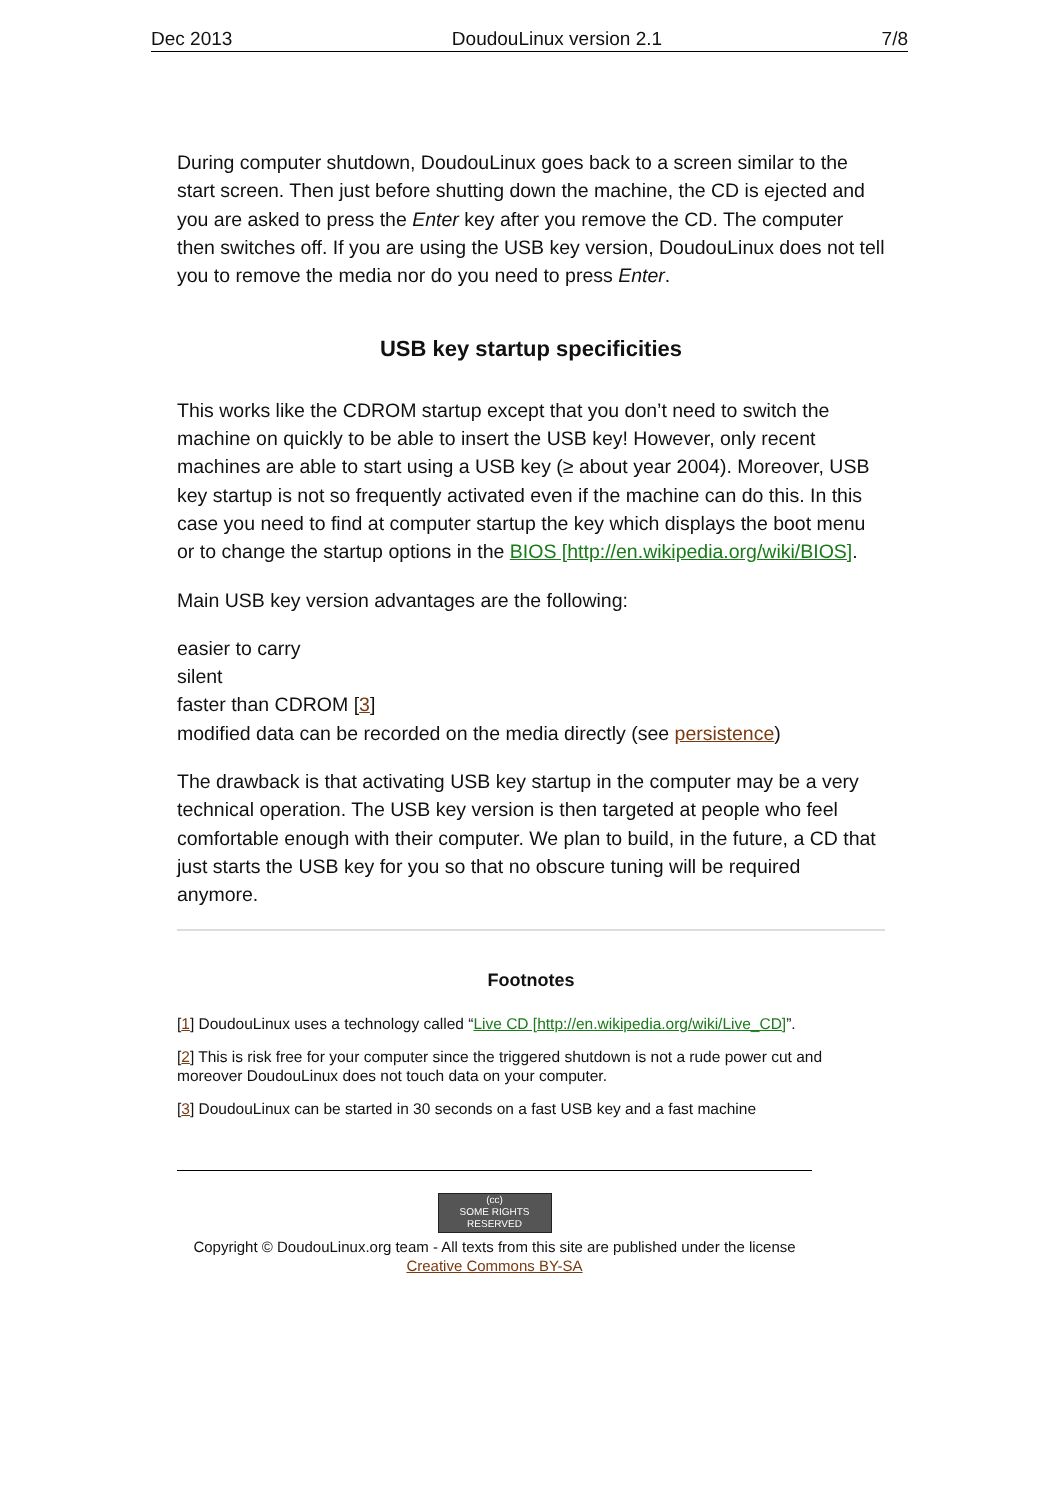Dec 2013 DoudouLinux version 2.1 7/8
During computer shutdown, DoudouLinux goes back to a screen similar to the start screen. Then just before shutting down the machine, the CD is ejected and you are asked to press the Enter key after you remove the CD. The computer then switches off. If you are using the USB key version, DoudouLinux does not tell you to remove the media nor do you need to press Enter.
USB key startup specificities
This works like the CDROM startup except that you don’t need to switch the machine on quickly to be able to insert the USB key! However, only recent machines are able to start using a USB key (≥ about year 2004). Moreover, USB key startup is not so frequently activated even if the machine can do this. In this case you need to find at computer startup the key which displays the boot menu or to change the startup options in the BIOS [http://en.wikipedia.org/wiki/BIOS].
Main USB key version advantages are the following:
easier to carry
silent
faster than CDROM [3]
modified data can be recorded on the media directly (see persistence)
The drawback is that activating USB key startup in the computer may be a very technical operation. The USB key version is then targeted at people who feel comfortable enough with their computer. We plan to build, in the future, a CD that just starts the USB key for you so that no obscure tuning will be required anymore.
Footnotes
[1] DoudouLinux uses a technology called “Live CD [http://en.wikipedia.org/wiki/Live_CD]”.
[2] This is risk free for your computer since the triggered shutdown is not a rude power cut and moreover DoudouLinux does not touch data on your computer.
[3] DoudouLinux can be started in 30 seconds on a fast USB key and a fast machine
(cc)
SOME RIGHTS RESERVED
Copyright © DoudouLinux.org team - All texts from this site are published under the license
Creative Commons BY-SA